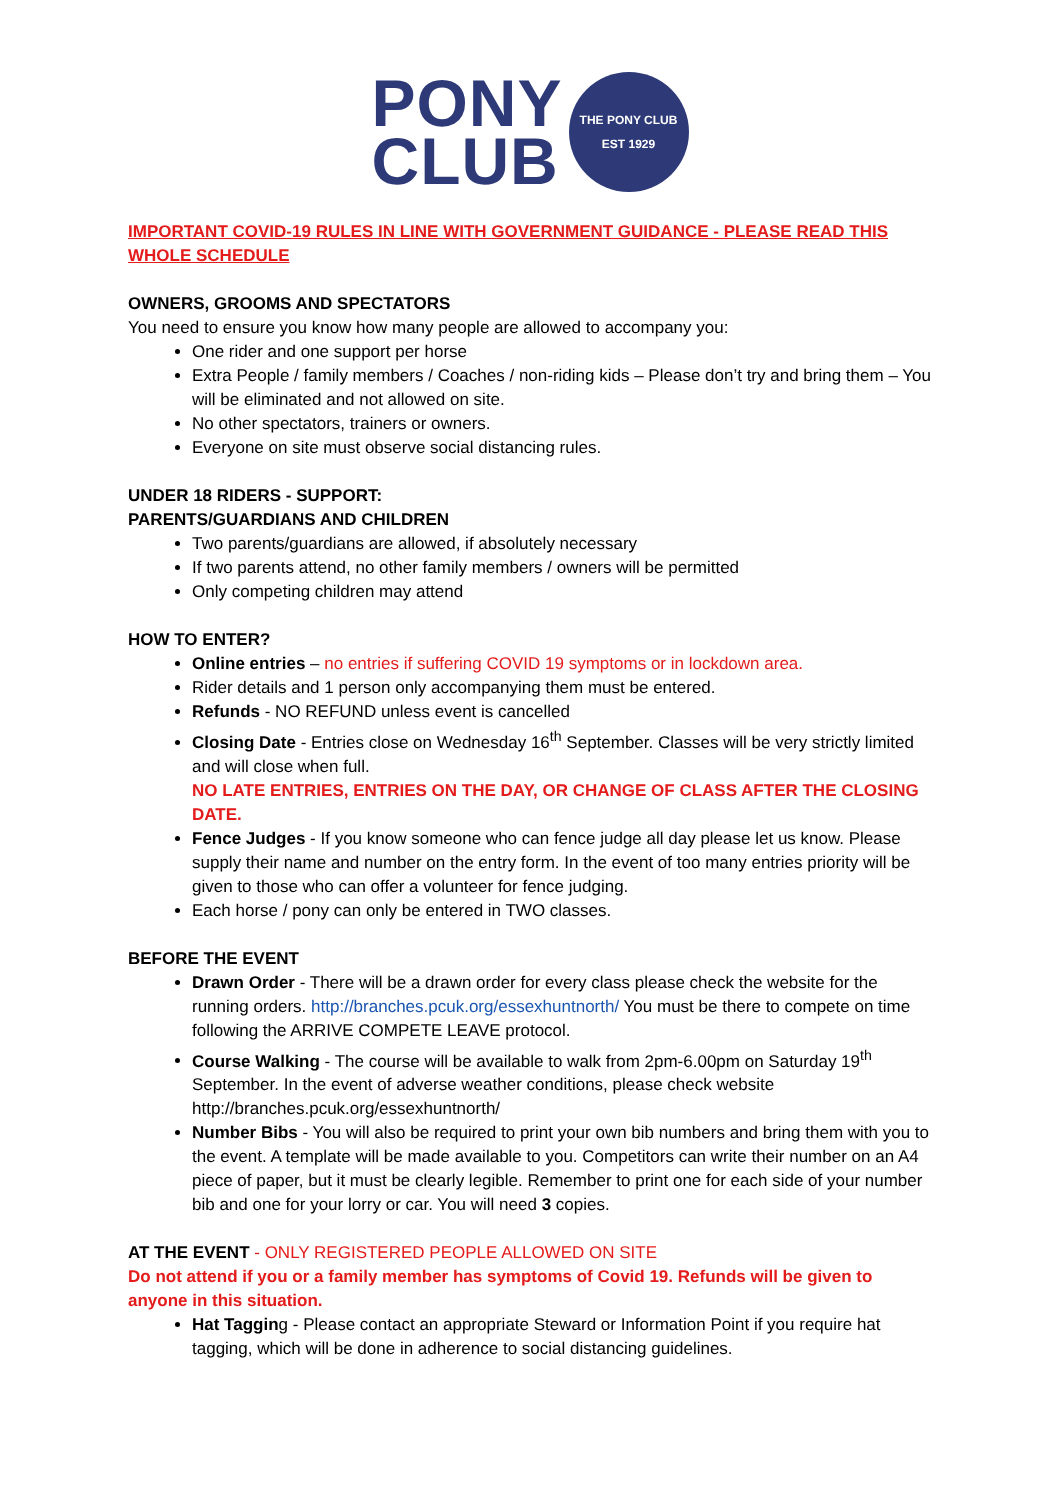PONY
CLUB
THE PONY CLUB
EST 1929
IMPORTANT COVID-19 RULES IN LINE WITH GOVERNMENT GUIDANCE - PLEASE READ THIS WHOLE SCHEDULE
OWNERS, GROOMS AND SPECTATORS
You need to ensure you know how many people are allowed to accompany you:
One rider and one support per horse
Extra People / family members / Coaches / non-riding kids – Please don’t try and bring them – You will be eliminated and not allowed on site.
No other spectators, trainers or owners.
Everyone on site must observe social distancing rules.
UNDER 18 RIDERS - SUPPORT:
PARENTS/GUARDIANS AND CHILDREN
Two parents/guardians are allowed, if absolutely necessary
If two parents attend, no other family members / owners will be permitted
Only competing children may attend
HOW TO ENTER?
Online entries – no entries if suffering COVID 19 symptoms or in lockdown area.
Rider details and 1 person only accompanying them must be entered.
Refunds - NO REFUND unless event is cancelled
Closing Date - Entries close on Wednesday 16<sup>th</sup> September. Classes will be very strictly limited and will close when full.
NO LATE ENTRIES, ENTRIES ON THE DAY, OR CHANGE OF CLASS AFTER THE CLOSING DATE.
Fence Judges - If you know someone who can fence judge all day please let us know. Please supply their name and number on the entry form. In the event of too many entries priority will be given to those who can offer a volunteer for fence judging.
Each horse / pony can only be entered in TWO classes.
BEFORE THE EVENT
Drawn Order - There will be a drawn order for every class please check the website for the running orders. http://branches.pcuk.org/essexhuntnorth/ You must be there to compete on time following the ARRIVE COMPETE LEAVE protocol.
Course Walking - The course will be available to walk from 2pm-6.00pm on Saturday 19<sup>th</sup> September. In the event of adverse weather conditions, please check website http://branches.pcuk.org/essexhuntnorth/
Number Bibs - You will also be required to print your own bib numbers and bring them with you to the event. A template will be made available to you. Competitors can write their number on an A4 piece of paper, but it must be clearly legible. Remember to print one for each side of your number bib and one for your lorry or car. You will need 3 copies.
AT THE EVENT - ONLY REGISTERED PEOPLE ALLOWED ON SITE
Do not attend if you or a family member has symptoms of Covid 19. Refunds will be given to anyone in this situation.
Hat Tagging - Please contact an appropriate Steward or Information Point if you require hat tagging, which will be done in adherence to social distancing guidelines.